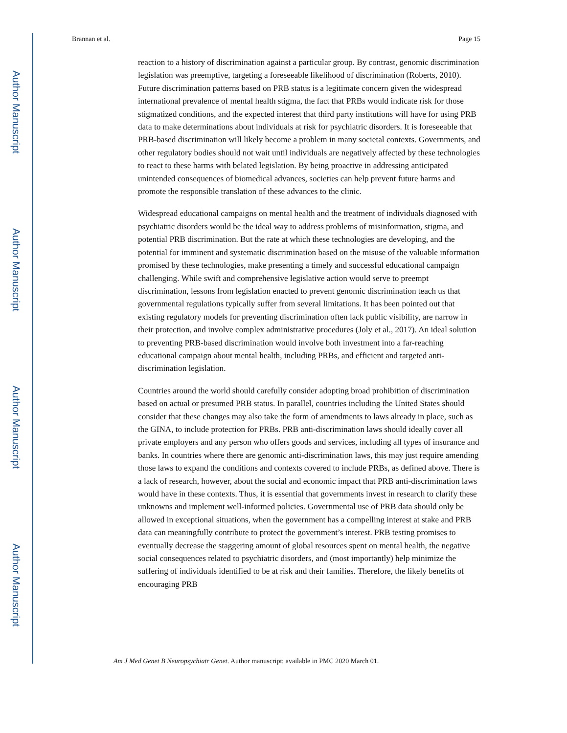Author Manuscript
Author Manuscript
Author Manuscript
Author Manuscript
Brannan et al. Page 15
reaction to a history of discrimination against a particular group. By contrast, genomic discrimination legislation was preemptive, targeting a foreseeable likelihood of discrimination (Roberts, 2010). Future discrimination patterns based on PRB status is a legitimate concern given the widespread international prevalence of mental health stigma, the fact that PRBs would indicate risk for those stigmatized conditions, and the expected interest that third party institutions will have for using PRB data to make determinations about individuals at risk for psychiatric disorders. It is foreseeable that PRB-based discrimination will likely become a problem in many societal contexts. Governments, and other regulatory bodies should not wait until individuals are negatively affected by these technologies to react to these harms with belated legislation. By being proactive in addressing anticipated unintended consequences of biomedical advances, societies can help prevent future harms and promote the responsible translation of these advances to the clinic.
Widespread educational campaigns on mental health and the treatment of individuals diagnosed with psychiatric disorders would be the ideal way to address problems of misinformation, stigma, and potential PRB discrimination. But the rate at which these technologies are developing, and the potential for imminent and systematic discrimination based on the misuse of the valuable information promised by these technologies, make presenting a timely and successful educational campaign challenging. While swift and comprehensive legislative action would serve to preempt discrimination, lessons from legislation enacted to prevent genomic discrimination teach us that governmental regulations typically suffer from several limitations. It has been pointed out that existing regulatory models for preventing discrimination often lack public visibility, are narrow in their protection, and involve complex administrative procedures (Joly et al., 2017). An ideal solution to preventing PRB-based discrimination would involve both investment into a far-reaching educational campaign about mental health, including PRBs, and efficient and targeted anti-discrimination legislation.
Countries around the world should carefully consider adopting broad prohibition of discrimination based on actual or presumed PRB status. In parallel, countries including the United States should consider that these changes may also take the form of amendments to laws already in place, such as the GINA, to include protection for PRBs. PRB anti-discrimination laws should ideally cover all private employers and any person who offers goods and services, including all types of insurance and banks. In countries where there are genomic anti-discrimination laws, this may just require amending those laws to expand the conditions and contexts covered to include PRBs, as defined above. There is a lack of research, however, about the social and economic impact that PRB anti-discrimination laws would have in these contexts. Thus, it is essential that governments invest in research to clarify these unknowns and implement well-informed policies. Governmental use of PRB data should only be allowed in exceptional situations, when the government has a compelling interest at stake and PRB data can meaningfully contribute to protect the government’s interest. PRB testing promises to eventually decrease the staggering amount of global resources spent on mental health, the negative social consequences related to psychiatric disorders, and (most importantly) help minimize the suffering of individuals identified to be at risk and their families. Therefore, the likely benefits of encouraging PRB
Am J Med Genet B Neuropsychiatr Genet. Author manuscript; available in PMC 2020 March 01.